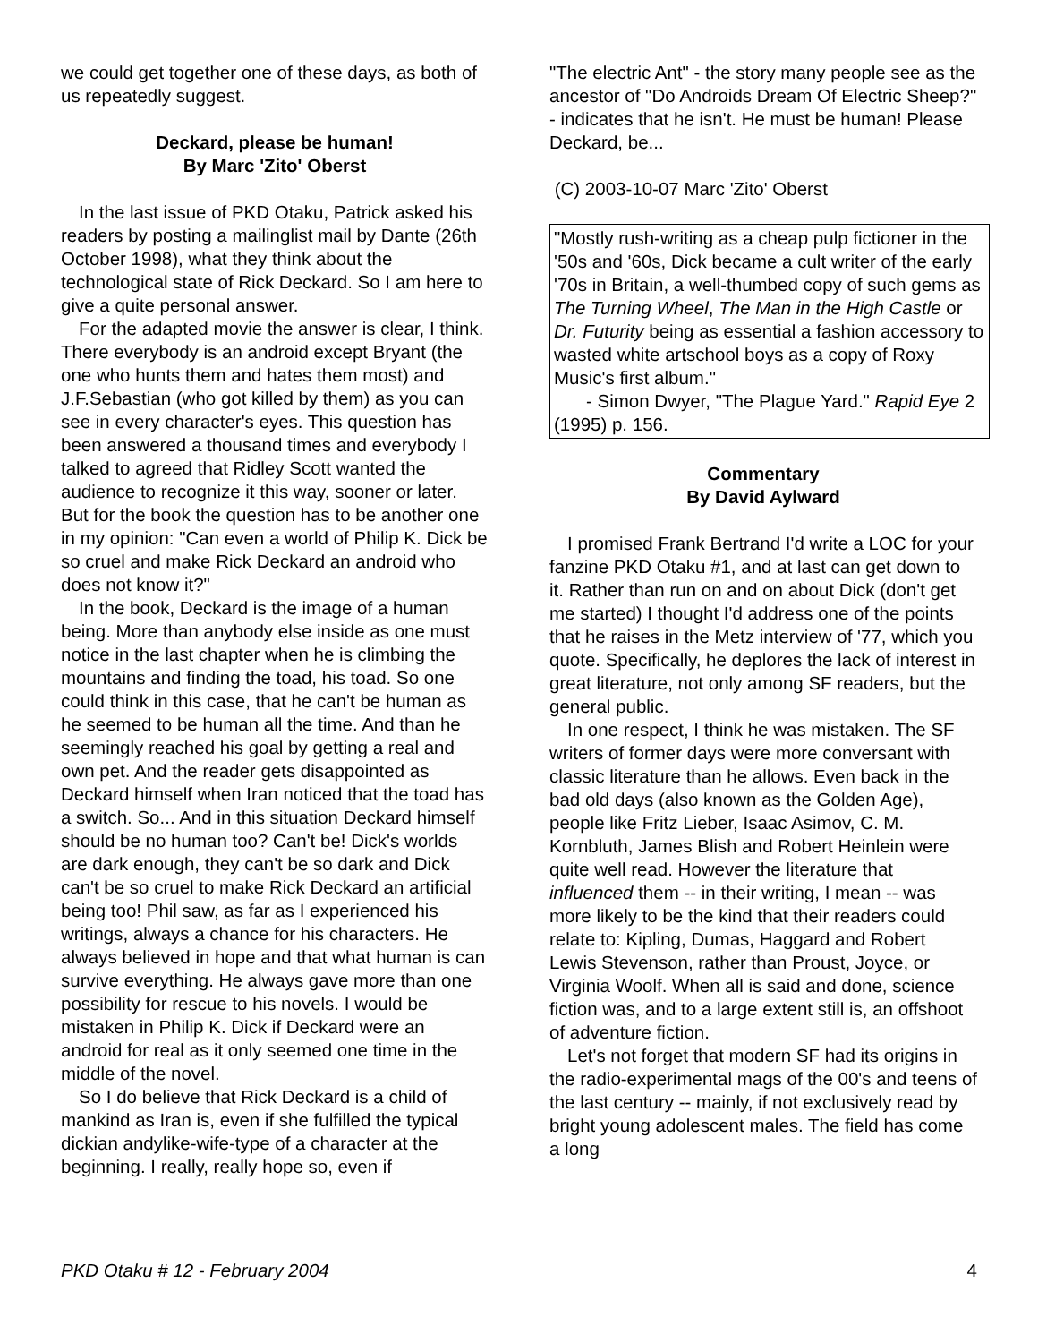we could get together one of these days, as both of us repeatedly suggest.
Deckard, please be human!
By Marc 'Zito' Oberst
In the last issue of PKD Otaku, Patrick asked his readers by posting a mailinglist mail by Dante (26th October 1998), what they think about the technological state of Rick Deckard. So I am here to give a quite personal answer.
For the adapted movie the answer is clear, I think. There everybody is an android except Bryant (the one who hunts them and hates them most) and J.F.Sebastian (who got killed by them) as you can see in every character's eyes. This question has been answered a thousand times and everybody I talked to agreed that Ridley Scott wanted the audience to recognize it this way, sooner or later. But for the book the question has to be another one in my opinion: "Can even a world of Philip K. Dick be so cruel and make Rick Deckard an android who does not know it?"
In the book, Deckard is the image of a human being. More than anybody else inside as one must notice in the last chapter when he is climbing the mountains and finding the toad, his toad. So one could think in this case, that he can't be human as he seemed to be human all the time. And than he seemingly reached his goal by getting a real and own pet. And the reader gets disappointed as Deckard himself when Iran noticed that the toad has a switch. So... And in this situation Deckard himself should be no human too? Can't be! Dick's worlds are dark enough, they can't be so dark and Dick can't be so cruel to make Rick Deckard an artificial being too! Phil saw, as far as I experienced his writings, always a chance for his characters. He always believed in hope and that what human is can survive everything. He always gave more than one possibility for rescue to his novels. I would be mistaken in Philip K. Dick if Deckard were an android for real as it only seemed one time in the middle of the novel.
So I do believe that Rick Deckard is a child of mankind as Iran is, even if she fulfilled the typical dickian andylike-wife-type of a character at the beginning. I really, really hope so, even if
"The electric Ant" - the story many people see as the ancestor of "Do Androids Dream Of Electric Sheep?" - indicates that he isn't. He must be human! Please Deckard, be...
(C) 2003-10-07 Marc 'Zito' Oberst
"Mostly rush-writing as a cheap pulp fictioner in the '50s and '60s, Dick became a cult writer of the early '70s in Britain, a well-thumbed copy of such gems as The Turning Wheel, The Man in the High Castle or Dr. Futurity being as essential a fashion accessory to wasted white artschool boys as a copy of Roxy Music's first album."
- Simon Dwyer, "The Plague Yard." Rapid Eye 2 (1995) p. 156.
Commentary
By David Aylward
I promised Frank Bertrand I'd write a LOC for your fanzine PKD Otaku #1, and at last can get down to it. Rather than run on and on about Dick (don't get me started) I thought I'd address one of the points that he raises in the Metz interview of '77, which you quote. Specifically, he deplores the lack of interest in great literature, not only among SF readers, but the general public.
In one respect, I think he was mistaken. The SF writers of former days were more conversant with classic literature than he allows. Even back in the bad old days (also known as the Golden Age), people like Fritz Lieber, Isaac Asimov, C. M. Kornbluth, James Blish and Robert Heinlein were quite well read. However the literature that influenced them -- in their writing, I mean -- was more likely to be the kind that their readers could relate to: Kipling, Dumas, Haggard and Robert Lewis Stevenson, rather than Proust, Joyce, or Virginia Woolf. When all is said and done, science fiction was, and to a large extent still is, an offshoot of adventure fiction.
Let's not forget that modern SF had its origins in the radio-experimental mags of the 00's and teens of the last century -- mainly, if not exclusively read by bright young adolescent males. The field has come a long
PKD Otaku # 12 - February 2004 4